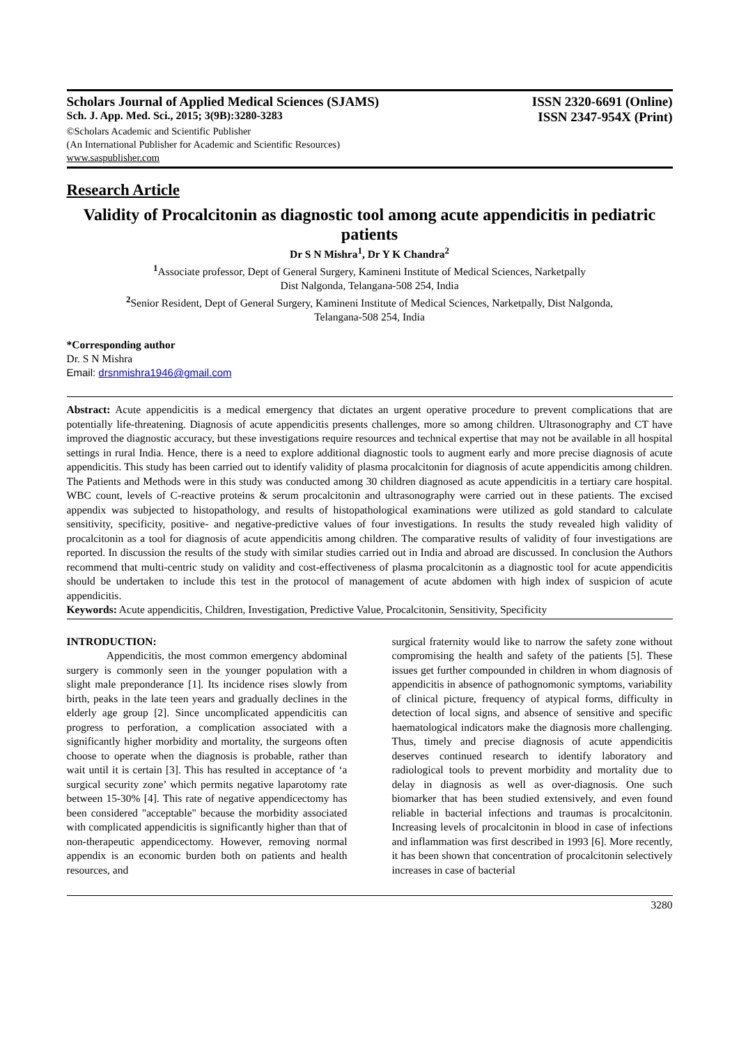Scholars Journal of Applied Medical Sciences (SJAMS) ISSN 2320-6691 (Online)
Sch. J. App. Med. Sci., 2015; 3(9B):3280-3283 ISSN 2347-954X (Print)
©Scholars Academic and Scientific Publisher
(An International Publisher for Academic and Scientific Resources)
www.saspublisher.com
Research Article
Validity of Procalcitonin as diagnostic tool among acute appendicitis in pediatric patients
Dr S N Mishra<sup>1</sup>, Dr Y K Chandra<sup>2</sup>
<sup>1</sup> Associate professor, Dept of General Surgery, Kamineni Institute of Medical Sciences, Narketpally
Dist Nalgonda, Telangana-508 254, India
<sup>2</sup> Senior Resident, Dept of General Surgery, Kamineni Institute of Medical Sciences, Narketpally, Dist Nalgonda,
Telangana-508 254, India
*Corresponding author
Dr. S N Mishra
Email: drsnmishra1946@gmail.com
Abstract: Acute appendicitis is a medical emergency that dictates an urgent operative procedure to prevent complications that are potentially life-threatening. Diagnosis of acute appendicitis presents challenges, more so among children. Ultrasonography and CT have improved the diagnostic accuracy, but these investigations require resources and technical expertise that may not be available in all hospital settings in rural India. Hence, there is a need to explore additional diagnostic tools to augment early and more precise diagnosis of acute appendicitis. This study has been carried out to identify validity of plasma procalcitonin for diagnosis of acute appendicitis among children. The Patients and Methods were in this study was conducted among 30 children diagnosed as acute appendicitis in a tertiary care hospital. WBC count, levels of C-reactive proteins & serum procalcitonin and ultrasonography were carried out in these patients. The excised appendix was subjected to histopathology, and results of histopathological examinations were utilized as gold standard to calculate sensitivity, specificity, positive- and negative-predictive values of four investigations. In results the study revealed high validity of procalcitonin as a tool for diagnosis of acute appendicitis among children. The comparative results of validity of four investigations are reported. In discussion the results of the study with similar studies carried out in India and abroad are discussed. In conclusion the Authors recommend that multi-centric study on validity and cost-effectiveness of plasma procalcitonin as a diagnostic tool for acute appendicitis should be undertaken to include this test in the protocol of management of acute abdomen with high index of suspicion of acute appendicitis.
Keywords: Acute appendicitis, Children, Investigation, Predictive Value, Procalcitonin, Sensitivity, Specificity
INTRODUCTION:
Appendicitis, the most common emergency abdominal surgery is commonly seen in the younger population with a slight male preponderance [1]. Its incidence rises slowly from birth, peaks in the late teen years and gradually declines in the elderly age group [2]. Since uncomplicated appendicitis can progress to perforation, a complication associated with a significantly higher morbidity and mortality, the surgeons often choose to operate when the diagnosis is probable, rather than wait until it is certain [3]. This has resulted in acceptance of ‘a surgical security zone’ which permits negative laparotomy rate between 15-30% [4]. This rate of negative appendicectomy has been considered "acceptable" because the morbidity associated with complicated appendicitis is significantly higher than that of non-therapeutic appendicectomy. However, removing normal appendix is an economic burden both on patients and health resources, and
surgical fraternity would like to narrow the safety zone without compromising the health and safety of the patients [5]. These issues get further compounded in children in whom diagnosis of appendicitis in absence of pathognomonic symptoms, variability of clinical picture, frequency of atypical forms, difficulty in detection of local signs, and absence of sensitive and specific haematological indicators make the diagnosis more challenging. Thus, timely and precise diagnosis of acute appendicitis deserves continued research to identify laboratory and radiological tools to prevent morbidity and mortality due to delay in diagnosis as well as over-diagnosis. One such biomarker that has been studied extensively, and even found reliable in bacterial infections and traumas is procalcitonin. Increasing levels of procalcitonin in blood in case of infections and inflammation was first described in 1993 [6]. More recently, it has been shown that concentration of procalcitonin selectively increases in case of bacterial
3280